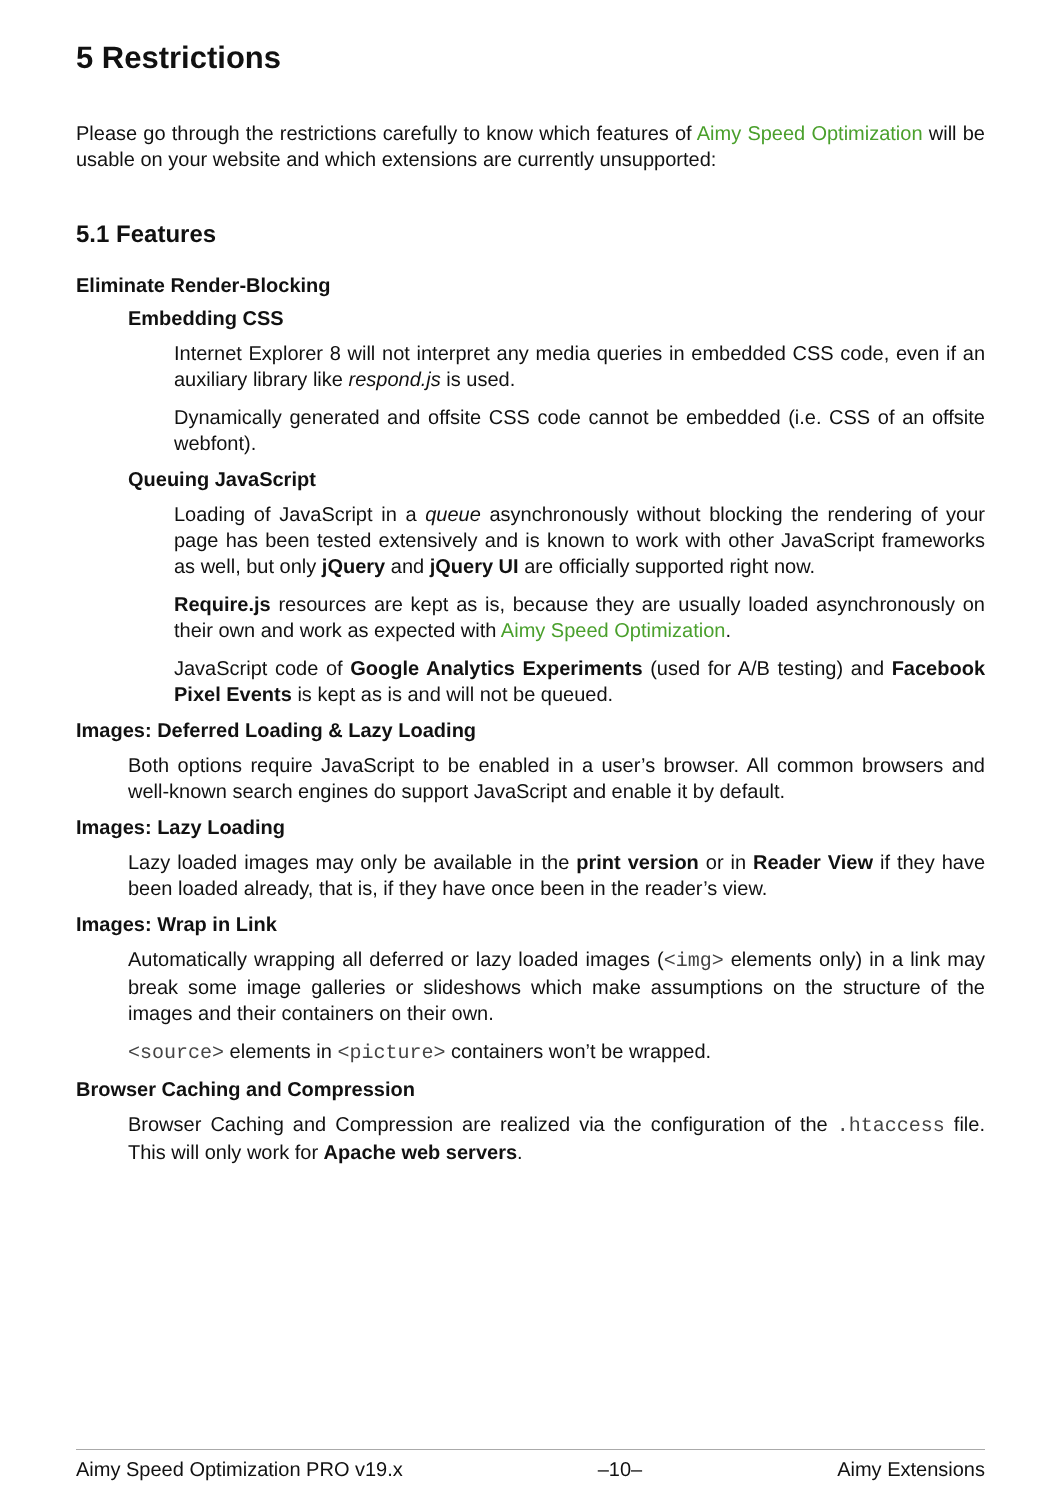5 Restrictions
Please go through the restrictions carefully to know which features of Aimy Speed Optimization will be usable on your website and which extensions are currently unsupported:
5.1 Features
Eliminate Render-Blocking
Embedding CSS
Internet Explorer 8 will not interpret any media queries in embedded CSS code, even if an auxiliary library like respond.js is used.
Dynamically generated and offsite CSS code cannot be embedded (i.e. CSS of an offsite webfont).
Queuing JavaScript
Loading of JavaScript in a queue asynchronously without blocking the rendering of your page has been tested extensively and is known to work with other JavaScript frameworks as well, but only jQuery and jQuery UI are officially supported right now.
Require.js resources are kept as is, because they are usually loaded asynchronously on their own and work as expected with Aimy Speed Optimization.
JavaScript code of Google Analytics Experiments (used for A/B testing) and Facebook Pixel Events is kept as is and will not be queued.
Images: Deferred Loading & Lazy Loading
Both options require JavaScript to be enabled in a user’s browser. All common browsers and well-known search engines do support JavaScript and enable it by default.
Images: Lazy Loading
Lazy loaded images may only be available in the print version or in Reader View if they have been loaded already, that is, if they have once been in the reader’s view.
Images: Wrap in Link
Automatically wrapping all deferred or lazy loaded images (<img> elements only) in a link may break some image galleries or slideshows which make assumptions on the structure of the images and their containers on their own.
<source> elements in <picture> containers won’t be wrapped.
Browser Caching and Compression
Browser Caching and Compression are realized via the configuration of the .htaccess file. This will only work for Apache web servers.
Aimy Speed Optimization PRO v19.x –10– Aimy Extensions